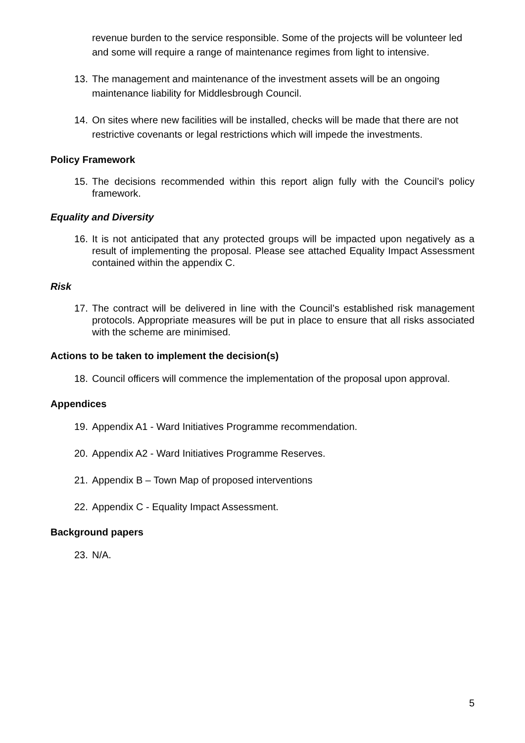revenue burden to the service responsible. Some of the projects will be volunteer led and some will require a range of maintenance regimes from light to intensive.
13. The management and maintenance of the investment assets will be an ongoing maintenance liability for Middlesbrough Council.
14. On sites where new facilities will be installed, checks will be made that there are not restrictive covenants or legal restrictions which will impede the investments.
Policy Framework
15. The decisions recommended within this report align fully with the Council’s policy framework.
Equality and Diversity
16. It is not anticipated that any protected groups will be impacted upon negatively as a result of implementing the proposal. Please see attached Equality Impact Assessment contained within the appendix C.
Risk
17. The contract will be delivered in line with the Council’s established risk management protocols. Appropriate measures will be put in place to ensure that all risks associated with the scheme are minimised.
Actions to be taken to implement the decision(s)
18. Council officers will commence the implementation of the proposal upon approval.
Appendices
19. Appendix A1 - Ward Initiatives Programme recommendation.
20. Appendix A2 - Ward Initiatives Programme Reserves.
21. Appendix B – Town Map of proposed interventions
22. Appendix C - Equality Impact Assessment.
Background papers
23. N/A.
5